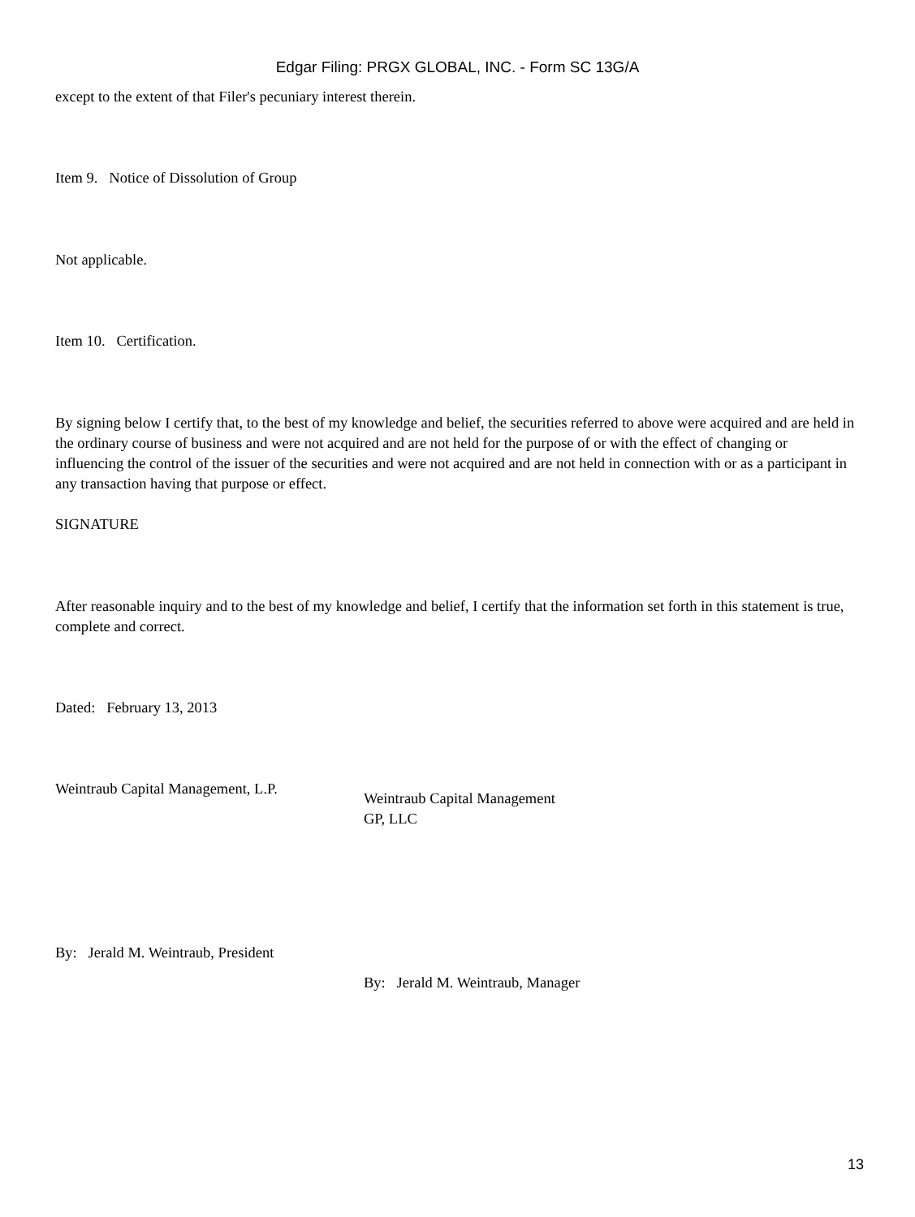Edgar Filing: PRGX GLOBAL, INC. - Form SC 13G/A
except to the extent of that Filer's pecuniary interest therein.
Item 9. Notice of Dissolution of Group
Not applicable.
Item 10. Certification.
By signing below I certify that, to the best of my knowledge and belief, the securities referred to above were acquired and are held in the ordinary course of business and were not acquired and are not held for the purpose of or with the effect of changing or influencing the control of the issuer of the securities and were not acquired and are not held in connection with or as a participant in any transaction having that purpose or effect.
SIGNATURE
After reasonable inquiry and to the best of my knowledge and belief, I certify that the information set forth in this statement is true, complete and correct.
Dated: February 13, 2013
Weintraub Capital Management, L.P.
Weintraub Capital Management
GP, LLC
By: Jerald M. Weintraub, President
By: Jerald M. Weintraub, Manager
13